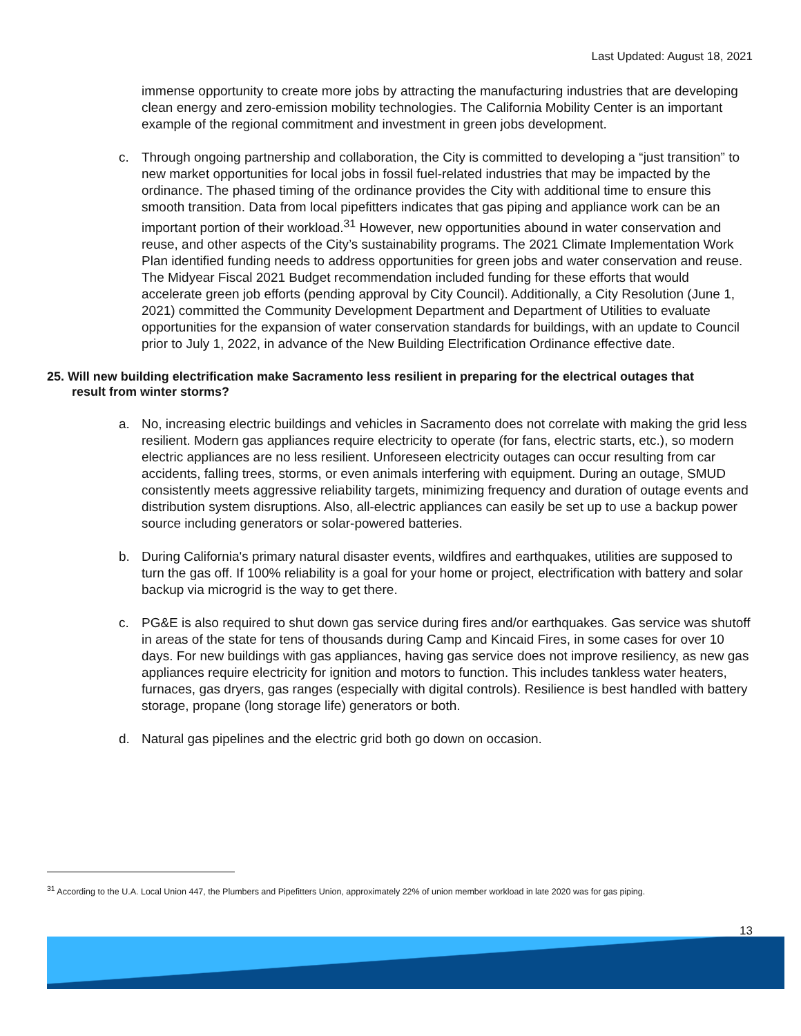Last Updated: August 18, 2021
immense opportunity to create more jobs by attracting the manufacturing industries that are developing clean energy and zero-emission mobility technologies. The California Mobility Center is an important example of the regional commitment and investment in green jobs development.
c. Through ongoing partnership and collaboration, the City is committed to developing a “just transition” to new market opportunities for local jobs in fossil fuel-related industries that may be impacted by the ordinance. The phased timing of the ordinance provides the City with additional time to ensure this smooth transition. Data from local pipefitters indicates that gas piping and appliance work can be an important portion of their workload.<sup>31</sup> However, new opportunities abound in water conservation and reuse, and other aspects of the City’s sustainability programs. The 2021 Climate Implementation Work Plan identified funding needs to address opportunities for green jobs and water conservation and reuse. The Midyear Fiscal 2021 Budget recommendation included funding for these efforts that would accelerate green job efforts (pending approval by City Council). Additionally, a City Resolution (June 1, 2021) committed the Community Development Department and Department of Utilities to evaluate opportunities for the expansion of water conservation standards for buildings, with an update to Council prior to July 1, 2022, in advance of the New Building Electrification Ordinance effective date.
25. Will new building electrification make Sacramento less resilient in preparing for the electrical outages that result from winter storms?
a. No, increasing electric buildings and vehicles in Sacramento does not correlate with making the grid less resilient. Modern gas appliances require electricity to operate (for fans, electric starts, etc.), so modern electric appliances are no less resilient. Unforeseen electricity outages can occur resulting from car accidents, falling trees, storms, or even animals interfering with equipment. During an outage, SMUD consistently meets aggressive reliability targets, minimizing frequency and duration of outage events and distribution system disruptions. Also, all-electric appliances can easily be set up to use a backup power source including generators or solar-powered batteries.
b. During California's primary natural disaster events, wildfires and earthquakes, utilities are supposed to turn the gas off. If 100% reliability is a goal for your home or project, electrification with battery and solar backup via microgrid is the way to get there.
c. PG&E is also required to shut down gas service during fires and/or earthquakes. Gas service was shutoff in areas of the state for tens of thousands during Camp and Kincaid Fires, in some cases for over 10 days. For new buildings with gas appliances, having gas service does not improve resiliency, as new gas appliances require electricity for ignition and motors to function. This includes tankless water heaters, furnaces, gas dryers, gas ranges (especially with digital controls). Resilience is best handled with battery storage, propane (long storage life) generators or both.
d. Natural gas pipelines and the electric grid both go down on occasion.
<sup>31</sup> According to the U.A. Local Union 447, the Plumbers and Pipefitters Union, approximately 22% of union member workload in late 2020 was for gas piping.
13